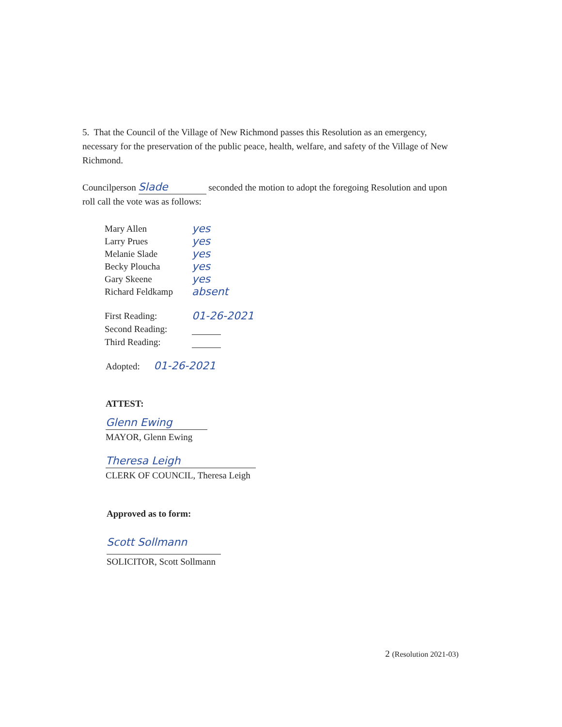5. That the Council of the Village of New Richmond passes this Resolution as an emergency, necessary for the preservation of the public peace, health, welfare, and safety of the Village of New Richmond.
Councilperson Slade seconded the motion to adopt the foregoing Resolution and upon roll call the vote was as follows:
| Mary Allen | yes |
| Larry Prues | yes |
| Melanie Slade | yes |
| Becky Ploucha | yes |
| Gary Skeene | yes |
| Richard Feldkamp | absent |
| First Reading: | 01-26-2021 |
| Second Reading: | |
| Third Reading: | |
Adopted: 01-26-2021
ATTEST:
Glenn Ewing
MAYOR, Glenn Ewing
Theresa Leigh
CLERK OF COUNCIL, Theresa Leigh
Approved as to form:
Scott Sollmann
SOLICITOR, Scott Sollmann
2 (Resolution 2021-03)